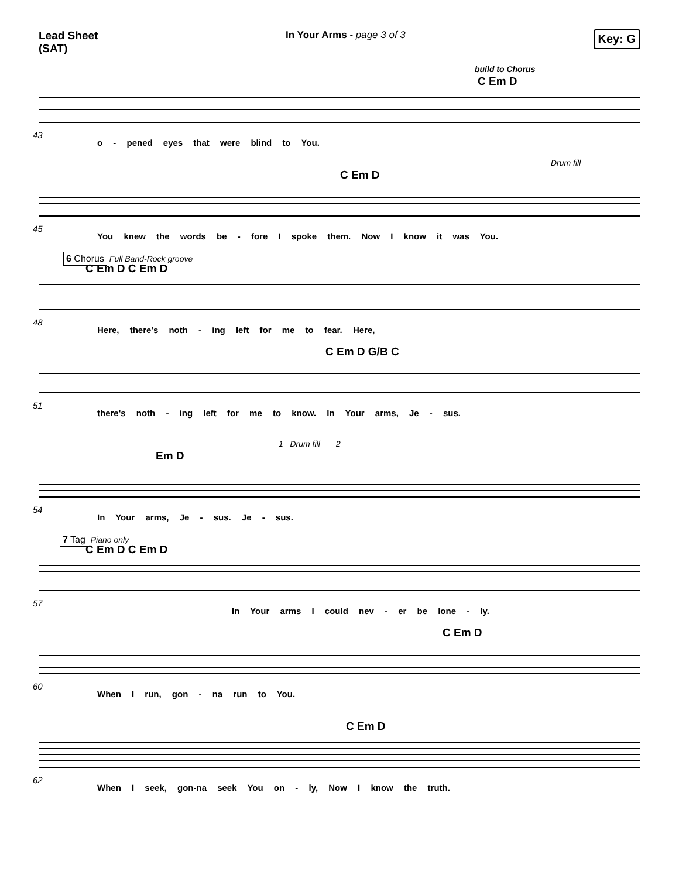Lead Sheet
(SAT)
In Your Arms - page 3 of 3
Key: G
build to Chorus
C Em D
43
o - pened eyes that were blind to You.
Drum fill
C Em D
45
You knew the words be - fore I spoke them. Now I know it was You.
6 Chorus Full Band-Rock groove
C Em D C Em D
48
Here, there's noth - ing left for me to fear. Here,
C Em D G/B C
51
there's noth - ing left for me to know. In Your arms, Je - sus.
1 Drum fill 2
Em D
54
In Your arms, Je - sus. Je - sus.
7 Tag Piano only
C Em D C Em D
57
In Your arms I could nev - er be lone - ly.
C Em D
60
When I run, gon - na run to You.
C Em D
62
When I seek, gon-na seek You on - ly, Now I know the truth.